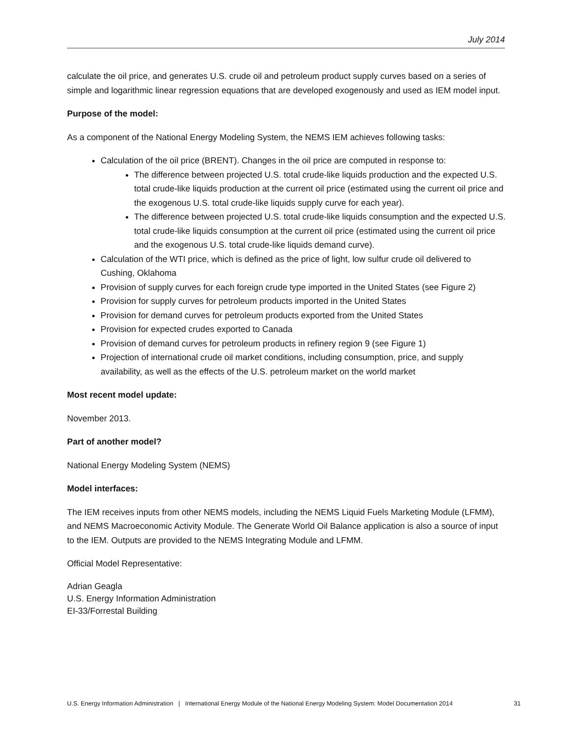July 2014
calculate the oil price, and generates U.S. crude oil and petroleum product supply curves based on a series of simple and logarithmic linear regression equations that are developed exogenously and used as IEM model input.
Purpose of the model:
As a component of the National Energy Modeling System, the NEMS IEM achieves following tasks:
Calculation of the oil price (BRENT). Changes in the oil price are computed in response to:
The difference between projected U.S. total crude-like liquids production and the expected U.S. total crude-like liquids production at the current oil price (estimated using the current oil price and the exogenous U.S. total crude-like liquids supply curve for each year).
The difference between projected U.S. total crude-like liquids consumption and the expected U.S. total crude-like liquids consumption at the current oil price (estimated using the current oil price and the exogenous U.S. total crude-like liquids demand curve).
Calculation of the WTI price, which is defined as the price of light, low sulfur crude oil delivered to Cushing, Oklahoma
Provision of supply curves for each foreign crude type imported in the United States (see Figure 2)
Provision for supply curves for petroleum products imported in the United States
Provision for demand curves for petroleum products exported from the United States
Provision for expected crudes exported to Canada
Provision of demand curves for petroleum products in refinery region 9 (see Figure 1)
Projection of international crude oil market conditions, including consumption, price, and supply availability, as well as the effects of the U.S. petroleum market on the world market
Most recent model update:
November 2013.
Part of another model?
National Energy Modeling System (NEMS)
Model interfaces:
The IEM receives inputs from other NEMS models, including the NEMS Liquid Fuels Marketing Module (LFMM), and NEMS Macroeconomic Activity Module. The Generate World Oil Balance application is also a source of input to the IEM. Outputs are provided to the NEMS Integrating Module and LFMM.
Official Model Representative:
Adrian Geagla
U.S. Energy Information Administration
EI-33/Forrestal Building
U.S. Energy Information Administration | International Energy Module of the National Energy Modeling System: Model Documentation 2014 31